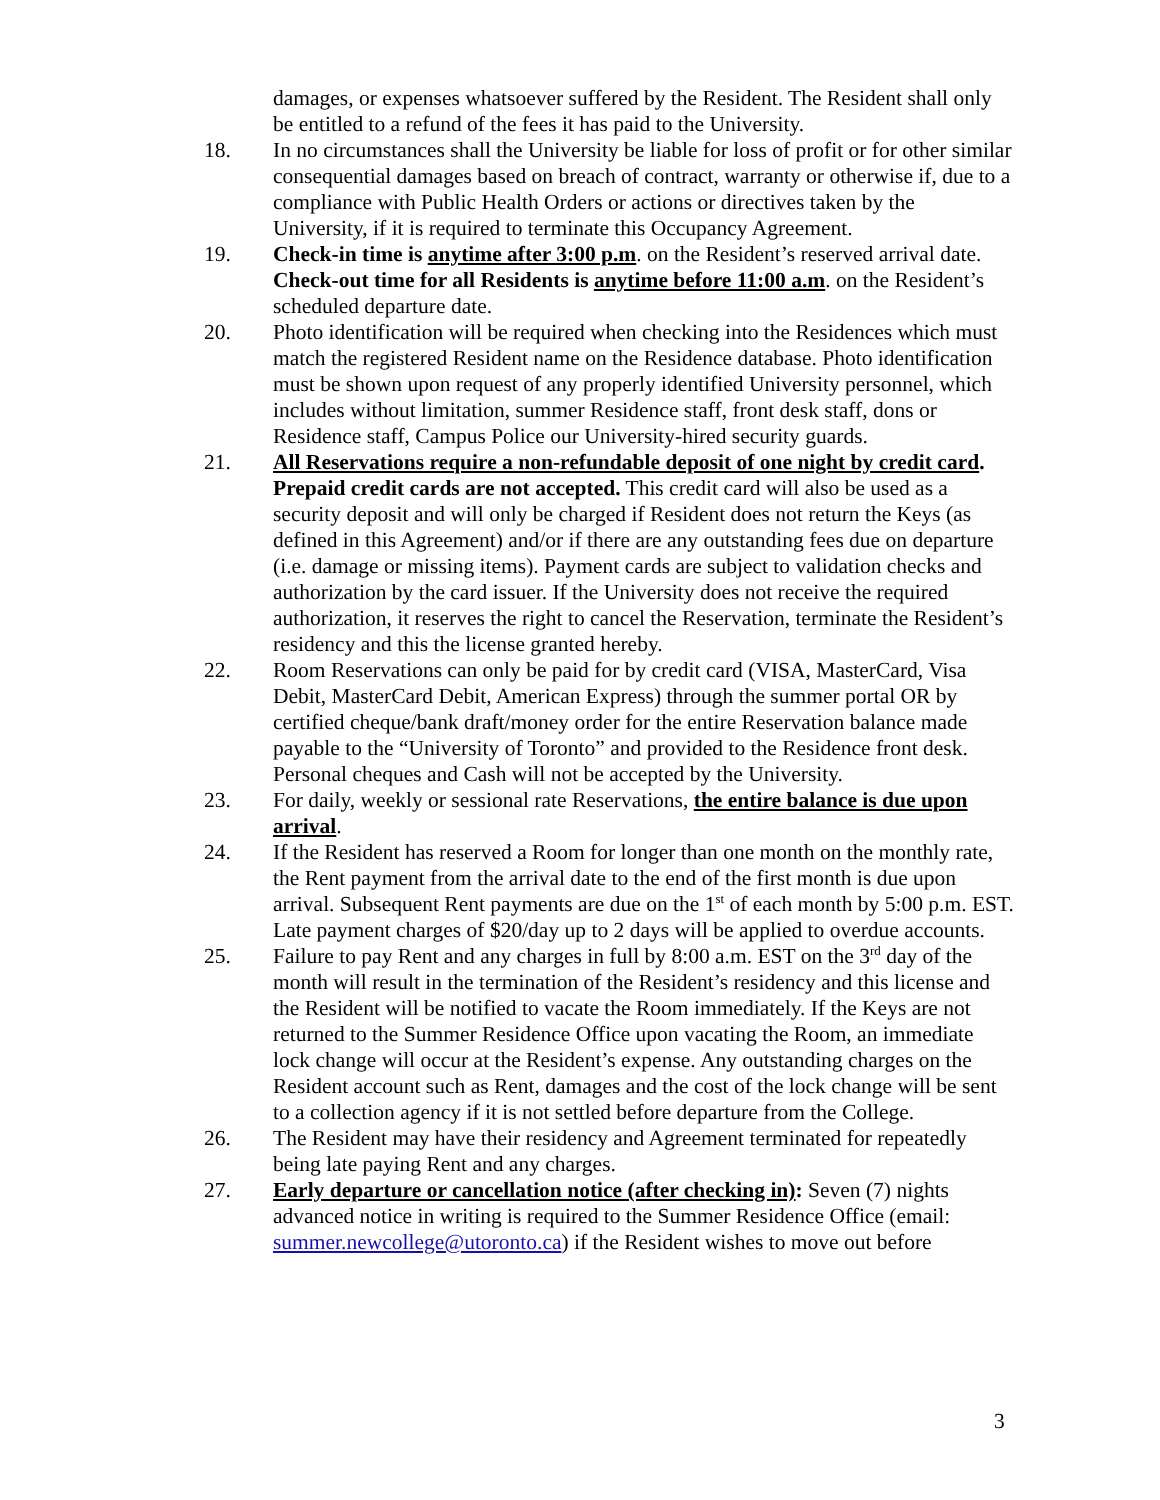damages, or expenses whatsoever suffered by the Resident. The Resident shall only be entitled to a refund of the fees it has paid to the University.
18. In no circumstances shall the University be liable for loss of profit or for other similar consequential damages based on breach of contract, warranty or otherwise if, due to a compliance with Public Health Orders or actions or directives taken by the University, if it is required to terminate this Occupancy Agreement.
19. Check-in time is anytime after 3:00 p.m. on the Resident’s reserved arrival date. Check-out time for all Residents is anytime before 11:00 a.m. on the Resident’s scheduled departure date.
20. Photo identification will be required when checking into the Residences which must match the registered Resident name on the Residence database. Photo identification must be shown upon request of any properly identified University personnel, which includes without limitation, summer Residence staff, front desk staff, dons or Residence staff, Campus Police our University-hired security guards.
21. All Reservations require a non-refundable deposit of one night by credit card. Prepaid credit cards are not accepted. This credit card will also be used as a security deposit and will only be charged if Resident does not return the Keys (as defined in this Agreement) and/or if there are any outstanding fees due on departure (i.e. damage or missing items). Payment cards are subject to validation checks and authorization by the card issuer. If the University does not receive the required authorization, it reserves the right to cancel the Reservation, terminate the Resident’s residency and this the license granted hereby.
22. Room Reservations can only be paid for by credit card (VISA, MasterCard, Visa Debit, MasterCard Debit, American Express) through the summer portal OR by certified cheque/bank draft/money order for the entire Reservation balance made payable to the “University of Toronto” and provided to the Residence front desk. Personal cheques and Cash will not be accepted by the University.
23. For daily, weekly or sessional rate Reservations, the entire balance is due upon arrival.
24. If the Resident has reserved a Room for longer than one month on the monthly rate, the Rent payment from the arrival date to the end of the first month is due upon arrival. Subsequent Rent payments are due on the 1<sup>st</sup> of each month by 5:00 p.m. EST. Late payment charges of $20/day up to 2 days will be applied to overdue accounts.
25. Failure to pay Rent and any charges in full by 8:00 a.m. EST on the 3<sup>rd</sup> day of the month will result in the termination of the Resident’s residency and this license and the Resident will be notified to vacate the Room immediately. If the Keys are not returned to the Summer Residence Office upon vacating the Room, an immediate lock change will occur at the Resident’s expense. Any outstanding charges on the Resident account such as Rent, damages and the cost of the lock change will be sent to a collection agency if it is not settled before departure from the College.
26. The Resident may have their residency and Agreement terminated for repeatedly being late paying Rent and any charges.
27. Early departure or cancellation notice (after checking in): Seven (7) nights advanced notice in writing is required to the Summer Residence Office (email: summer.newcollege@utoronto.ca) if the Resident wishes to move out before
3